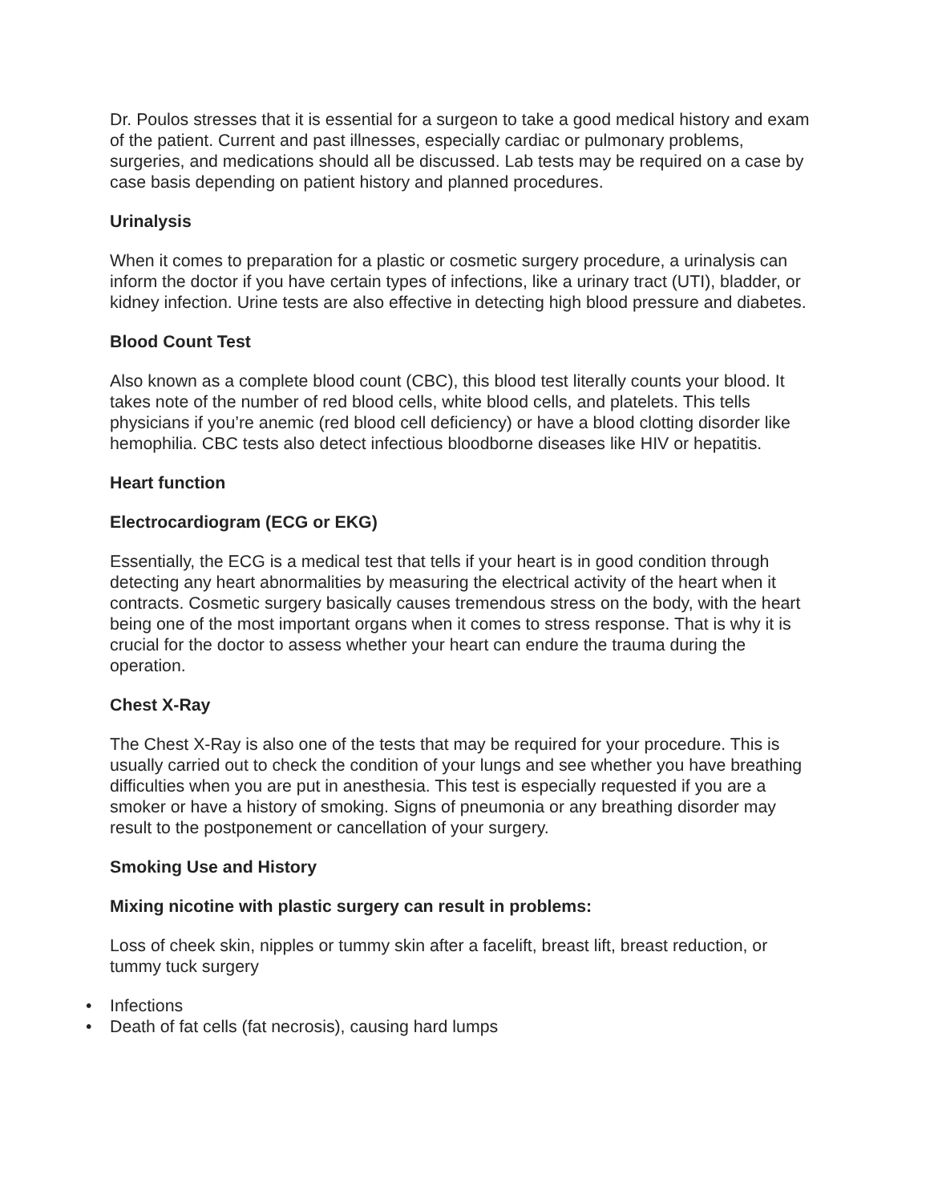Dr. Poulos stresses that it is essential for a surgeon to take a good medical history and exam of the patient. Current and past illnesses, especially cardiac or pulmonary problems, surgeries, and medications should all be discussed. Lab tests may be required on a case by case basis depending on patient history and planned procedures.
Urinalysis
When it comes to preparation for a plastic or cosmetic surgery procedure, a urinalysis can inform the doctor if you have certain types of infections, like a urinary tract (UTI), bladder, or kidney infection. Urine tests are also effective in detecting high blood pressure and diabetes.
Blood Count Test
Also known as a complete blood count (CBC), this blood test literally counts your blood. It takes note of the number of red blood cells, white blood cells, and platelets. This tells physicians if you’re anemic (red blood cell deficiency) or have a blood clotting disorder like hemophilia. CBC tests also detect infectious bloodborne diseases like HIV or hepatitis.
Heart function
Electrocardiogram (ECG or EKG)
Essentially, the ECG is a medical test that tells if your heart is in good condition through detecting any heart abnormalities by measuring the electrical activity of the heart when it contracts. Cosmetic surgery basically causes tremendous stress on the body, with the heart being one of the most important organs when it comes to stress response. That is why it is crucial for the doctor to assess whether your heart can endure the trauma during the operation.
Chest X-Ray
The Chest X-Ray is also one of the tests that may be required for your procedure. This is usually carried out to check the condition of your lungs and see whether you have breathing difficulties when you are put in anesthesia. This test is especially requested if you are a smoker or have a history of smoking. Signs of pneumonia or any breathing disorder may result to the postponement or cancellation of your surgery.
Smoking Use and History
Mixing nicotine with plastic surgery can result in problems:
Loss of cheek skin, nipples or tummy skin after a facelift, breast lift, breast reduction, or tummy tuck surgery
• Infections
• Death of fat cells (fat necrosis), causing hard lumps